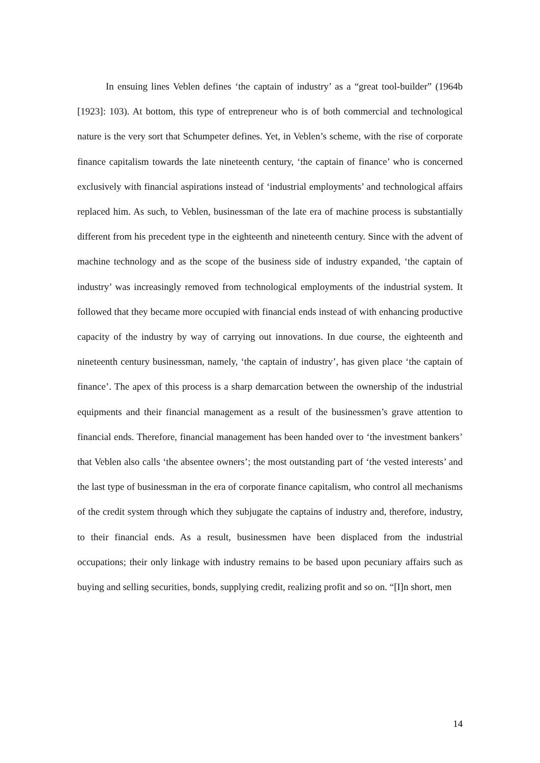In ensuing lines Veblen defines ‘the captain of industry’ as a “great tool-builder” (1964b [1923]: 103). At bottom, this type of entrepreneur who is of both commercial and technological nature is the very sort that Schumpeter defines. Yet, in Veblen’s scheme, with the rise of corporate finance capitalism towards the late nineteenth century, ‘the captain of finance’ who is concerned exclusively with financial aspirations instead of ‘industrial employments’ and technological affairs replaced him. As such, to Veblen, businessman of the late era of machine process is substantially different from his precedent type in the eighteenth and nineteenth century. Since with the advent of machine technology and as the scope of the business side of industry expanded, ‘the captain of industry’ was increasingly removed from technological employments of the industrial system. It followed that they became more occupied with financial ends instead of with enhancing productive capacity of the industry by way of carrying out innovations. In due course, the eighteenth and nineteenth century businessman, namely, ‘the captain of industry’, has given place ‘the captain of finance’. The apex of this process is a sharp demarcation between the ownership of the industrial equipments and their financial management as a result of the businessmen’s grave attention to financial ends. Therefore, financial management has been handed over to ‘the investment bankers’ that Veblen also calls ‘the absentee owners’; the most outstanding part of ‘the vested interests’ and the last type of businessman in the era of corporate finance capitalism, who control all mechanisms of the credit system through which they subjugate the captains of industry and, therefore, industry, to their financial ends. As a result, businessmen have been displaced from the industrial occupations; their only linkage with industry remains to be based upon pecuniary affairs such as buying and selling securities, bonds, supplying credit, realizing profit and so on. “[I]n short, men
14